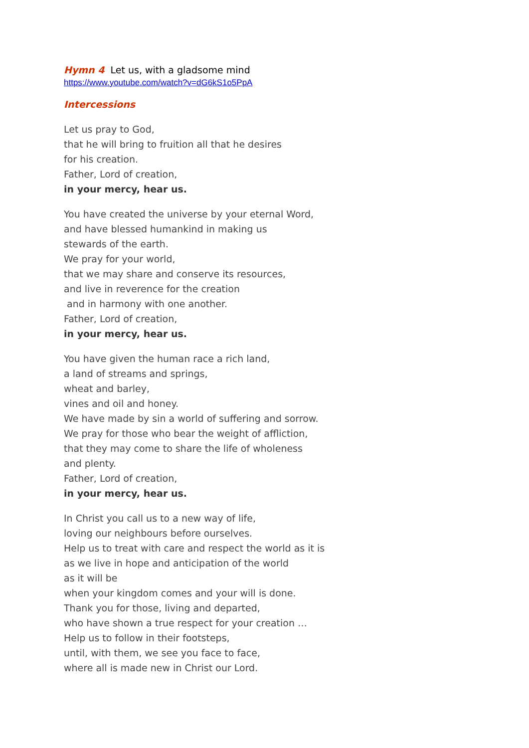Hymn 4 Let us, with a gladsome mind
https://www.youtube.com/watch?v=dG6kS1o5PpA
Intercessions
Let us pray to God,
that he will bring to fruition all that he desires
for his creation.
Father, Lord of creation,
in your mercy, hear us.
You have created the universe by your eternal Word,
and have blessed humankind in making us
stewards of the earth.
We pray for your world,
that we may share and conserve its resources,
and live in reverence for the creation
and in harmony with one another.
Father, Lord of creation,
in your mercy, hear us.
You have given the human race a rich land,
a land of streams and springs,
wheat and barley,
vines and oil and honey.
We have made by sin a world of suffering and sorrow.
We pray for those who bear the weight of affliction,
that they may come to share the life of wholeness
and plenty.
Father, Lord of creation,
in your mercy, hear us.
In Christ you call us to a new way of life,
loving our neighbours before ourselves.
Help us to treat with care and respect the world as it is
as we live in hope and anticipation of the world
as it will be
when your kingdom comes and your will is done.
Thank you for those, living and departed,
who have shown a true respect for your creation …
Help us to follow in their footsteps,
until, with them, we see you face to face,
where all is made new in Christ our Lord.